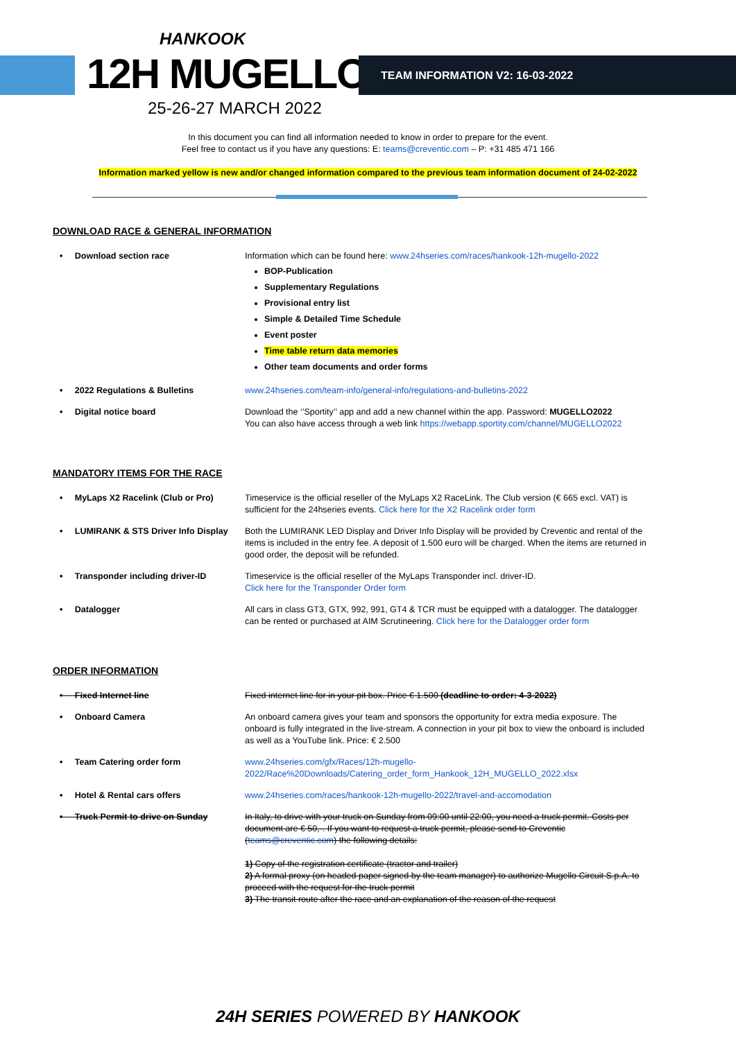HANKOOK
12H MUGELLO
25-26-27 MARCH 2022
TEAM INFORMATION V2: 16-03-2022
In this document you can find all information needed to know in order to prepare for the event.
Feel free to contact us if you have any questions: E: teams@creventic.com – P: +31 485 471 166
Information marked yellow is new and/or changed information compared to the previous team information document of 24-02-2022
DOWNLOAD RACE & GENERAL INFORMATION
| • Download section race | Information which can be found here: www.24hseries.com/races/hankook-12h-mugello-2022 BOP-Publication Supplementary Regulations Provisional entry list Simple & Detailed Time Schedule Event poster Time table return data memories Other team documents and order forms |
| • 2022 Regulations & Bulletins | www.24hseries.com/team-info/general-info/regulations-and-bulletins-2022 |
| • Digital notice board | Download the ‘’Sportity’’ app and add a new channel within the app. Password: MUGELLO2022 You can also have access through a web link https://webapp.sportity.com/channel/MUGELLO2022 |
MANDATORY ITEMS FOR THE RACE
| • MyLaps X2 Racelink (Club or Pro) | Timeservice is the official reseller of the MyLaps X2 RaceLink. The Club version (€ 665 excl. VAT) is sufficient for the 24hseries events. Click here for the X2 Racelink order form |
| • LUMIRANK & STS Driver Info Display | Both the LUMIRANK LED Display and Driver Info Display will be provided by Creventic and rental of the items is included in the entry fee. A deposit of 1.500 euro will be charged. When the items are returned in good order, the deposit will be refunded. |
| • Transponder including driver-ID | Timeservice is the official reseller of the MyLaps Transponder incl. driver-ID. Click here for the Transponder Order form |
| • Datalogger | All cars in class GT3, GTX, 992, 991, GT4 & TCR must be equipped with a datalogger. The datalogger can be rented or purchased at AIM Scrutineering. Click here for the Datalogger order form |
ORDER INFORMATION
| • Fixed Internet line | Fixed internet line for in your pit box. Price € 1.500 (deadline to order: 4-3-2022) |
| • Onboard Camera | An onboard camera gives your team and sponsors the opportunity for extra media exposure. The onboard is fully integrated in the live-stream. A connection in your pit box to view the onboard is included as well as a YouTube link. Price: € 2.500 |
| • Team Catering order form | www.24hseries.com/gfx/Races/12h-mugello-2022/Race%20Downloads/Catering_order_form_Hankook_12H_MUGELLO_2022.xlsx |
| • Hotel & Rental cars offers | www.24hseries.com/races/hankook-12h-mugello-2022/travel-and-accomodation |
| • Truck Permit to drive on Sunday | In Italy, to drive with your truck on Sunday from 09:00 until 22:00, you need a truck permit. Costs per document are € 50,-. If you want to request a truck permit, please send to Creventic ( teams@creventic.com ) the following details: 1) Copy of the registration certificate (tractor and trailer) 2) A formal proxy (on headed paper signed by the team manager) to authorize Mugello Circuit S.p.A. to proceed with the request for the truck permit 3) The transit route after the race and an explanation of the reason of the request |
24H SERIES POWERED BY HANKOOK